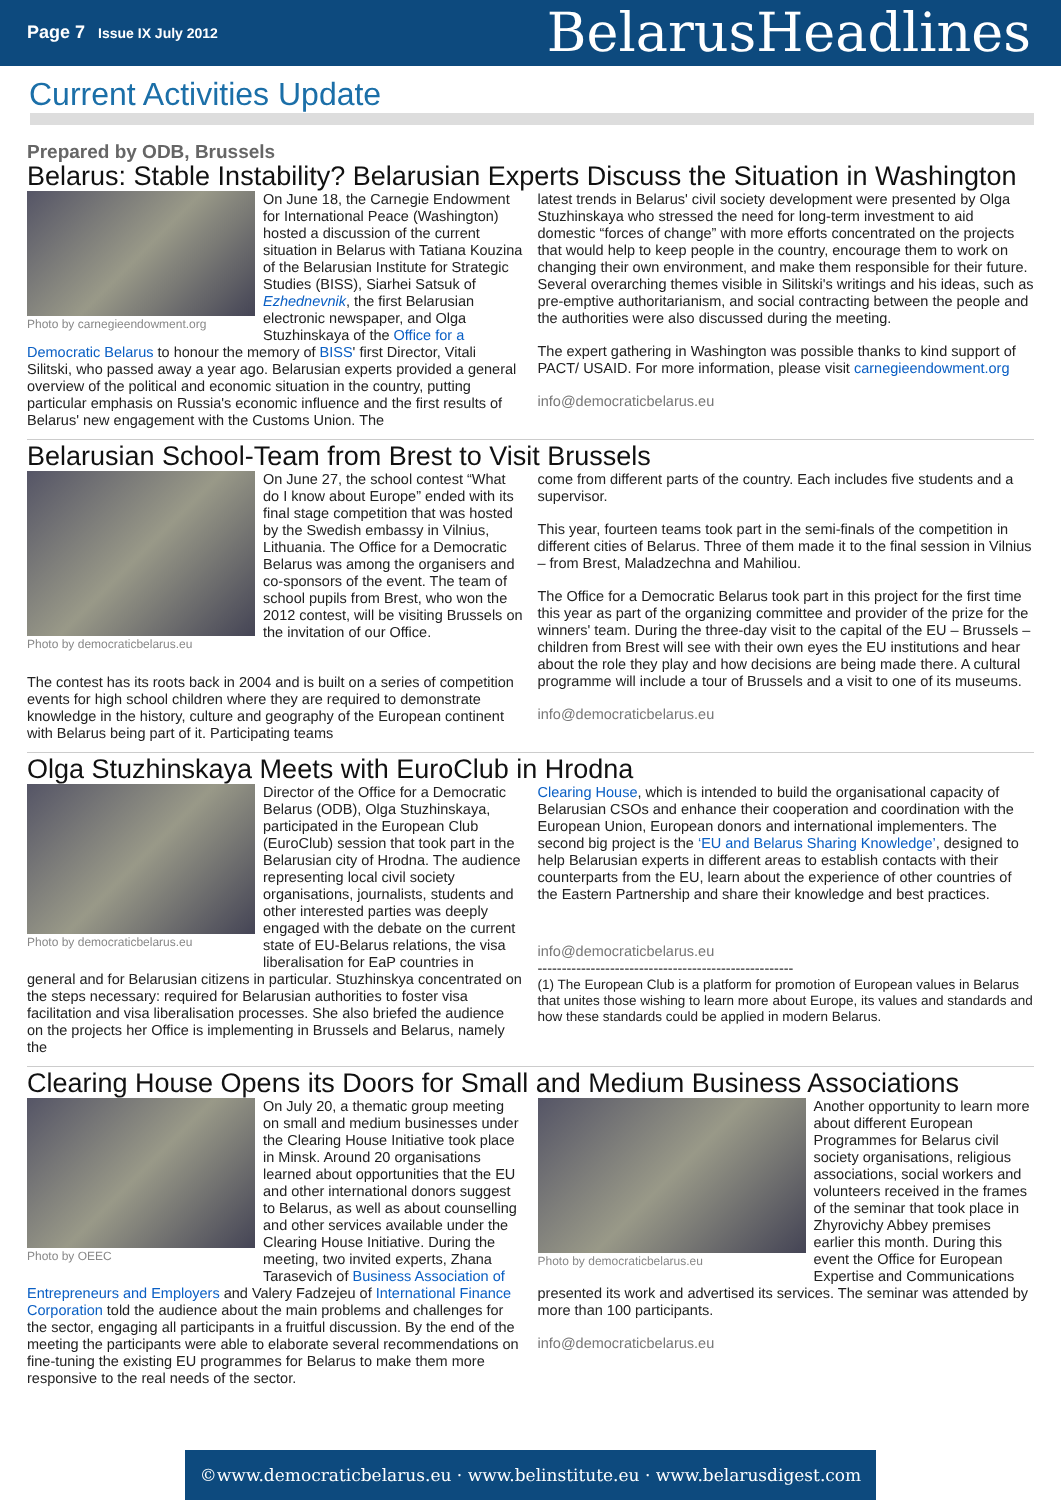Page 7 Issue IX July 2012
BelarusHeadlines
Current Activities Update
Prepared by ODB, Brussels
Belarus: Stable Instability? Belarusian Experts Discuss the Situation in Washington
Photo by carnegieendowment.org
On June 18, the Carnegie Endowment for International Peace (Washington) hosted a discussion of the current situation in Belarus with Tatiana Kouzina of the Belarusian Institute for Strategic Studies (BISS), Siarhei Satsuk of Ezhednevnik, the first Belarusian electronic newspaper, and Olga Stuzhinskaya of the Office for a Democratic Belarus to honour the memory of BISS' first Director, Vitali Silitski, who passed away a year ago. Belarusian experts provided a general overview of the political and economic situation in the country, putting particular emphasis on Russia's economic influence and the first results of Belarus' new engagement with the Customs Union. The
latest trends in Belarus' civil society development were presented by Olga Stuzhinskaya who stressed the need for long-term investment to aid domestic “forces of change” with more efforts concentrated on the projects that would help to keep people in the country, encourage them to work on changing their own environment, and make them responsible for their future. Several overarching themes visible in Silitski's writings and his ideas, such as pre-emptive authoritarianism, and social contracting between the people and the authorities were also discussed during the meeting.
The expert gathering in Washington was possible thanks to kind support of PACT/ USAID. For more information, please visit carnegieendowment.org
info@democraticbelarus.eu
Belarusian School-Team from Brest to Visit Brussels
Photo by democraticbelarus.eu
On June 27, the school contest “What do I know about Europe” ended with its final stage competition that was hosted by the Swedish embassy in Vilnius, Lithuania. The Office for a Democratic Belarus was among the organisers and co-sponsors of the event. The team of school pupils from Brest, who won the 2012 contest, will be visiting Brussels on the invitation of our Office.
The contest has its roots back in 2004 and is built on a series of competition events for high school children where they are required to demonstrate knowledge in the history, culture and geography of the European continent with Belarus being part of it. Participating teams
come from different parts of the country. Each includes five students and a supervisor.
This year, fourteen teams took part in the semi-finals of the competition in different cities of Belarus. Three of them made it to the final session in Vilnius – from Brest, Maladzechna and Mahiliou.
The Office for a Democratic Belarus took part in this project for the first time this year as part of the organizing committee and provider of the prize for the winners' team. During the three-day visit to the capital of the EU – Brussels – children from Brest will see with their own eyes the EU institutions and hear about the role they play and how decisions are being made there. A cultural programme will include a tour of Brussels and a visit to one of its museums.
info@democraticbelarus.eu
Olga Stuzhinskaya Meets with EuroClub in Hrodna
Photo by democraticbelarus.eu
Director of the Office for a Democratic Belarus (ODB), Olga Stuzhinskaya, participated in the European Club (EuroClub) session that took part in the Belarusian city of Hrodna. The audience representing local civil society organisations, journalists, students and other interested parties was deeply engaged with the debate on the current state of EU-Belarus relations, the visa liberalisation for EaP countries in general and for Belarusian citizens in particular. Stuzhinskya concentrated on the steps necessary: required for Belarusian authorities to foster visa facilitation and visa liberalisation processes. She also briefed the audience on the projects her Office is implementing in Brussels and Belarus, namely the
Clearing House, which is intended to build the organisational capacity of Belarusian CSOs and enhance their cooperation and coordination with the European Union, European donors and international implementers. The second big project is the ‘EU and Belarus Sharing Knowledge’, designed to help Belarusian experts in different areas to establish contacts with their counterparts from the EU, learn about the experience of other countries of the Eastern Partnership and share their knowledge and best practices.
info@democraticbelarus.eu
-----------------------------------------------------
(1) The European Club is a platform for promotion of European values in Belarus that unites those wishing to learn more about Europe, its values and standards and how these standards could be applied in modern Belarus.
Clearing House Opens its Doors for Small and Medium Business Associations
Photo by OEEC
On July 20, a thematic group meeting on small and medium businesses under the Clearing House Initiative took place in Minsk. Around 20 organisations learned about opportunities that the EU and other international donors suggest to Belarus, as well as about counselling and other services available under the Clearing House Initiative. During the meeting, two invited experts, Zhana Tarasevich of Business Association of Entrepreneurs and Employers and Valery Fadzejeu of International Finance Corporation told the audience about the main problems and challenges for the sector, engaging all participants in a fruitful discussion. By the end of the meeting the participants were able to elaborate several recommendations on fine-tuning the existing EU programmes for Belarus to make them more responsive to the real needs of the sector.
Photo by democraticbelarus.eu
Another opportunity to learn more about different European Programmes for Belarus civil society organisations, religious associations, social workers and volunteers received in the frames of the seminar that took place in Zhyrovichy Abbey premises earlier this month. During this event the Office for European Expertise and Communications presented its work and advertised its services. The seminar was attended by more than 100 participants.
info@democraticbelarus.eu
©www.democraticbelarus.eu · www.belinstitute.eu · www.belarusdigest.com